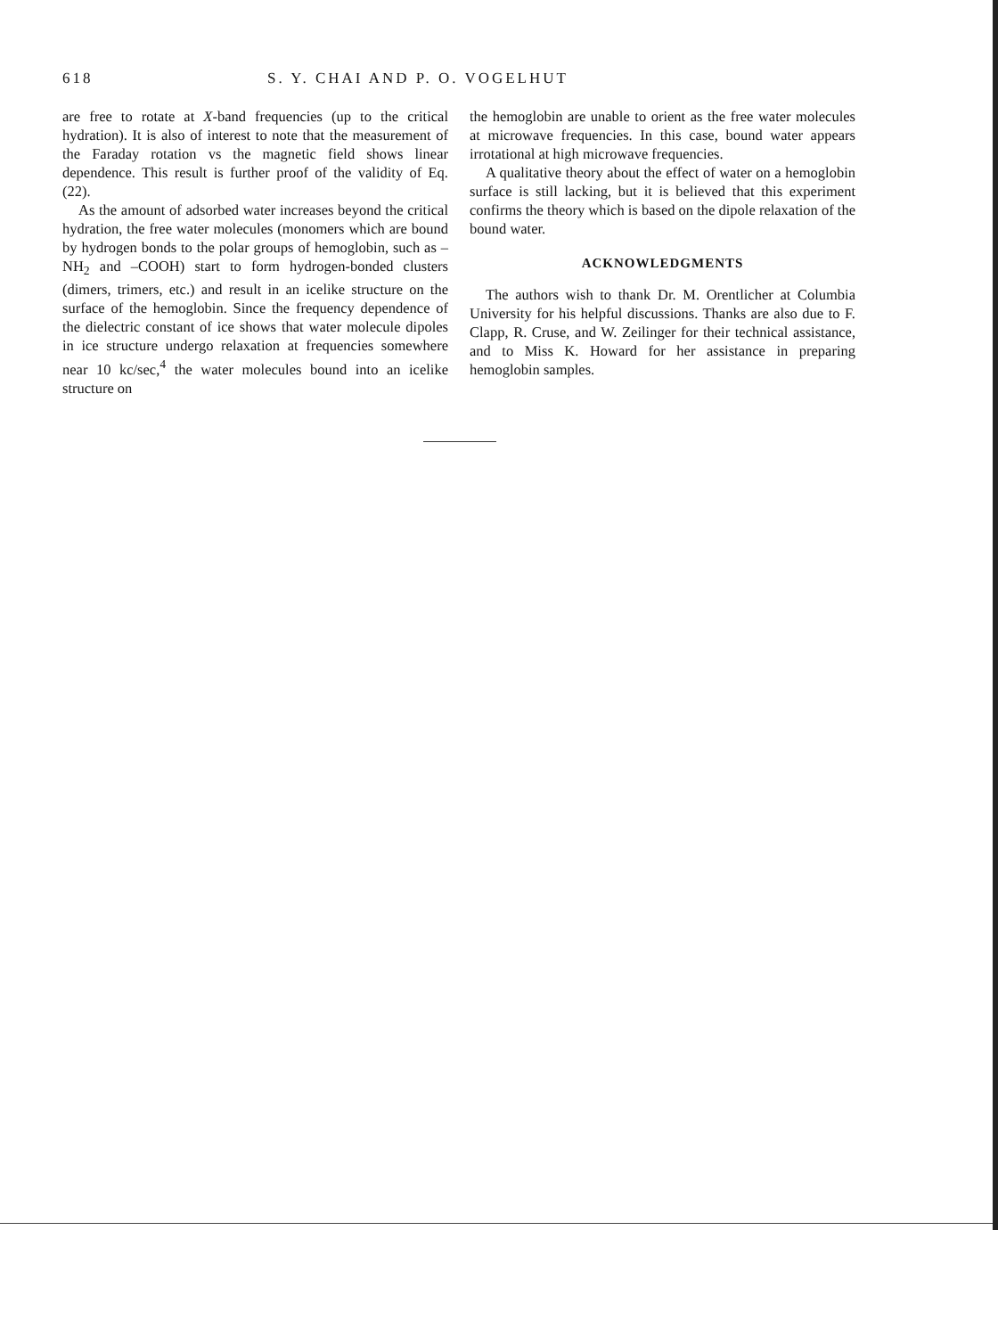618 S. Y. CHAI AND P. O. VOGELHUT
are free to rotate at X-band frequencies (up to the critical hydration). It is also of interest to note that the measurement of the Faraday rotation vs the magnetic field shows linear dependence. This result is further proof of the validity of Eq. (22).
As the amount of adsorbed water increases beyond the critical hydration, the free water molecules (monomers which are bound by hydrogen bonds to the polar groups of hemoglobin, such as –NH<sub>2</sub> and –COOH) start to form hydrogen-bonded clusters (dimers, trimers, etc.) and result in an icelike structure on the surface of the hemoglobin. Since the frequency dependence of the dielectric constant of ice shows that water molecule dipoles in ice structure undergo relaxation at frequencies somewhere near 10 kc/sec,<sup>4</sup> the water molecules bound into an icelike structure on
the hemoglobin are unable to orient as the free water molecules at microwave frequencies. In this case, bound water appears irrotational at high microwave frequencies.
A qualitative theory about the effect of water on a hemoglobin surface is still lacking, but it is believed that this experiment confirms the theory which is based on the dipole relaxation of the bound water.
ACKNOWLEDGMENTS
The authors wish to thank Dr. M. Orentlicher at Columbia University for his helpful discussions. Thanks are also due to F. Clapp, R. Cruse, and W. Zeilinger for their technical assistance, and to Miss K. Howard for her assistance in preparing hemoglobin samples.